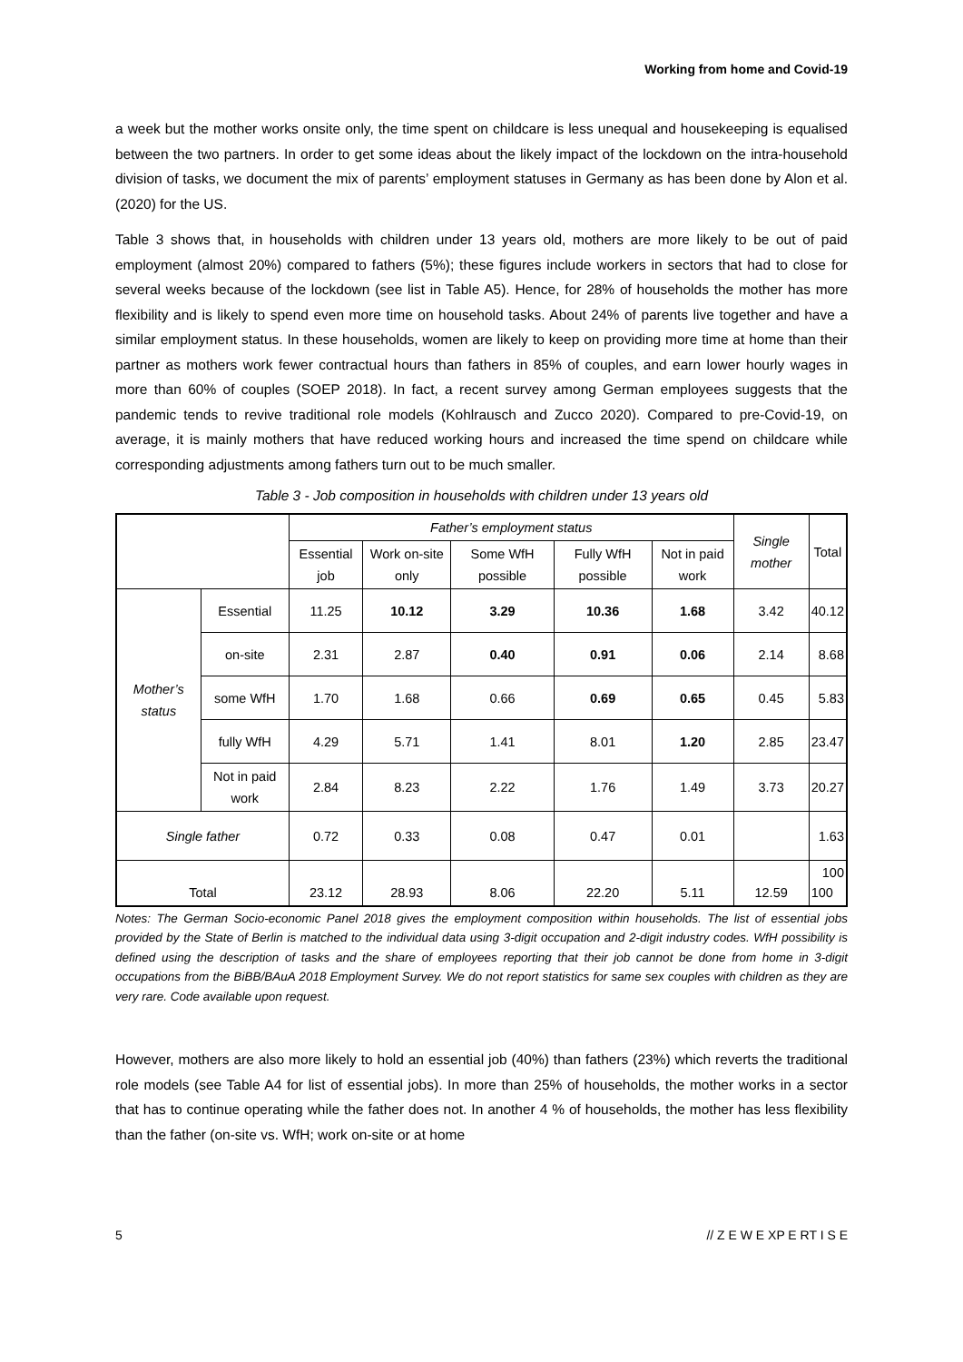Working from home and Covid-19
a week but the mother works onsite only, the time spent on childcare is less unequal and housekeeping is equalised between the two partners. In order to get some ideas about the likely impact of the lockdown on the intra-household division of tasks, we document the mix of parents’ employment statuses in Germany as has been done by Alon et al. (2020) for the US.
Table 3 shows that, in households with children under 13 years old, mothers are more likely to be out of paid employment (almost 20%) compared to fathers (5%); these figures include workers in sectors that had to close for several weeks because of the lockdown (see list in Table A5). Hence, for 28% of households the mother has more flexibility and is likely to spend even more time on household tasks. About 24% of parents live together and have a similar employment status. In these households, women are likely to keep on providing more time at home than their partner as mothers work fewer contractual hours than fathers in 85% of couples, and earn lower hourly wages in more than 60% of couples (SOEP 2018). In fact, a recent survey among German employees suggests that the pandemic tends to revive traditional role models (Kohlrausch and Zucco 2020). Compared to pre-Covid-19, on average, it is mainly mothers that have reduced working hours and increased the time spend on childcare while corresponding adjustments among fathers turn out to be much smaller.
Table 3 - Job composition in households with children under 13 years old
| | | Father’s employment status | | | | | Single mother | Total |
| --- | --- | --- | --- | --- | --- | --- | --- | --- |
| | | Essential job | Work on-site only | Some WfH possible | Fully WfH possible | Not in paid work | | |
| Mother’s status | Essential | 11.25 | 10.12 | 3.29 | 10.36 | 1.68 | 3.42 | 40.12 |
| | on-site | 2.31 | 2.87 | 0.40 | 0.91 | 0.06 | 2.14 | 8.68 |
| | some WfH | 1.70 | 1.68 | 0.66 | 0.69 | 0.65 | 0.45 | 5.83 |
| | fully WfH | 4.29 | 5.71 | 1.41 | 8.01 | 1.20 | 2.85 | 23.47 |
| | Not in paid work | 2.84 | 8.23 | 2.22 | 1.76 | 1.49 | 3.73 | 20.27 |
| Single father | | 0.72 | 0.33 | 0.08 | 0.47 | 0.01 | | 1.63 |
| Total | | 23.12 | 28.93 | 8.06 | 22.20 | 5.11 | 12.59 | 100 100 |
Notes: The German Socio-economic Panel 2018 gives the employment composition within households. The list of essential jobs provided by the State of Berlin is matched to the individual data using 3-digit occupation and 2-digit industry codes. WfH possibility is defined using the description of tasks and the share of employees reporting that their job cannot be done from home in 3-digit occupations from the BiBB/BAuA 2018 Employment Survey. We do not report statistics for same sex couples with children as they are very rare. Code available upon request.
However, mothers are also more likely to hold an essential job (40%) than fathers (23%) which reverts the traditional role models (see Table A4 for list of essential jobs). In more than 25% of households, the mother works in a sector that has to continue operating while the father does not. In another 4 % of households, the mother has less flexibility than the father (on-site vs. WfH; work on-site or at home
5 // Z E W E XP E RT I S E